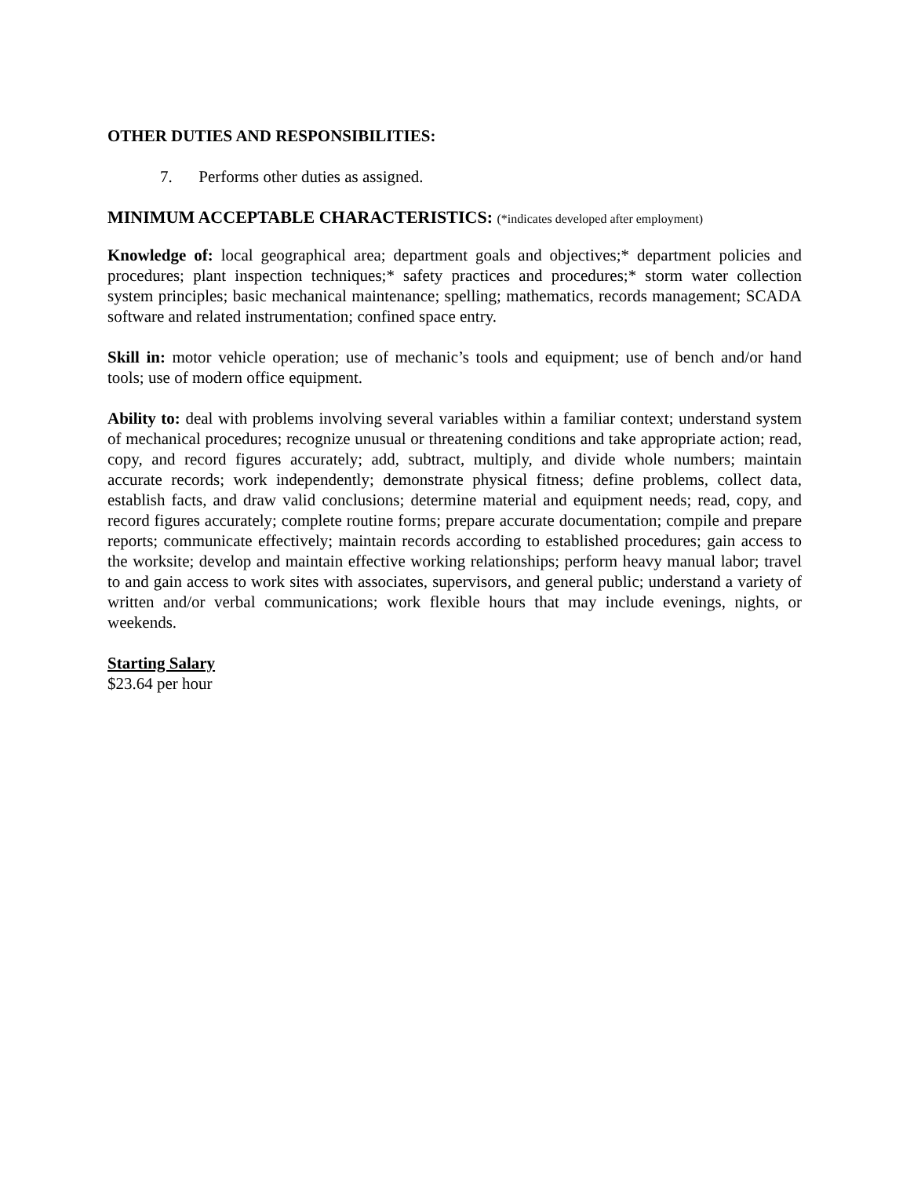OTHER DUTIES AND RESPONSIBILITIES:
7. Performs other duties as assigned.
MINIMUM ACCEPTABLE CHARACTERISTICS: (*indicates developed after employment)
Knowledge of: local geographical area; department goals and objectives;* department policies and procedures; plant inspection techniques;* safety practices and procedures;* storm water collection system principles; basic mechanical maintenance; spelling; mathematics, records management; SCADA software and related instrumentation; confined space entry.
Skill in: motor vehicle operation; use of mechanic’s tools and equipment; use of bench and/or hand tools; use of modern office equipment.
Ability to: deal with problems involving several variables within a familiar context; understand system of mechanical procedures; recognize unusual or threatening conditions and take appropriate action; read, copy, and record figures accurately; add, subtract, multiply, and divide whole numbers; maintain accurate records; work independently; demonstrate physical fitness; define problems, collect data, establish facts, and draw valid conclusions; determine material and equipment needs; read, copy, and record figures accurately; complete routine forms; prepare accurate documentation; compile and prepare reports; communicate effectively; maintain records according to established procedures; gain access to the worksite; develop and maintain effective working relationships; perform heavy manual labor; travel to and gain access to work sites with associates, supervisors, and general public; understand a variety of written and/or verbal communications; work flexible hours that may include evenings, nights, or weekends.
Starting Salary
$23.64 per hour